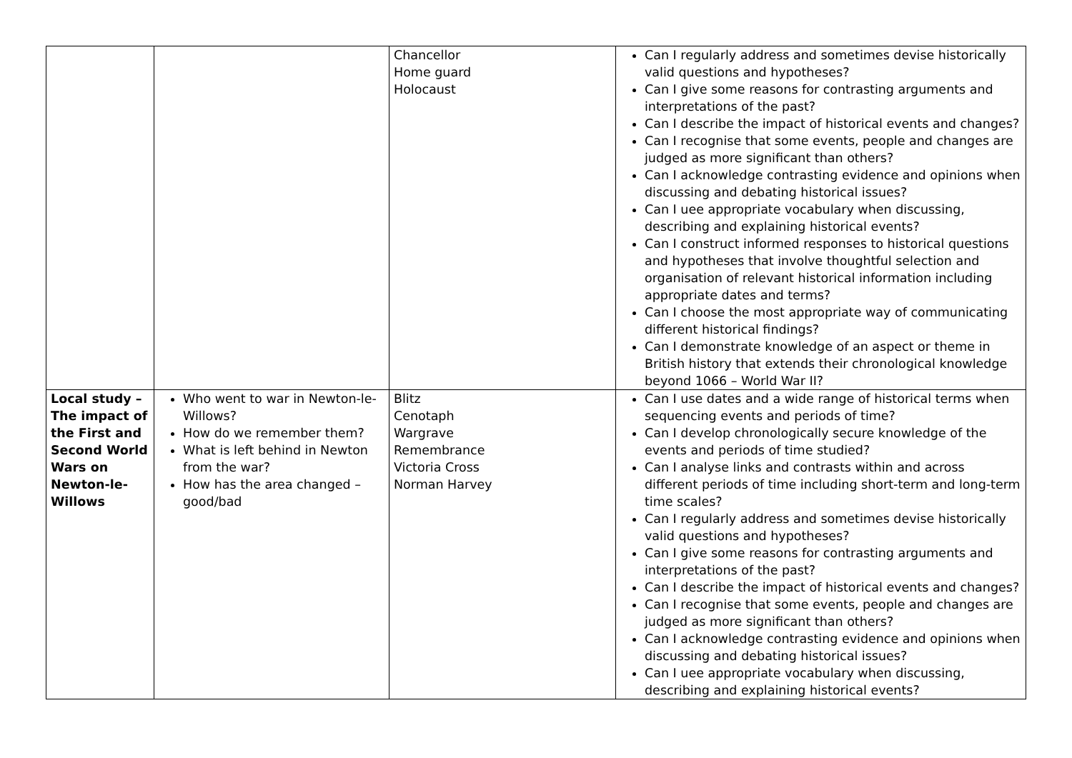| | | Chancellor Home guard Holocaust | Can I regularly address and sometimes devise historically valid questions and hypotheses? Can I give some reasons for contrasting arguments and interpretations of the past? Can I describe the impact of historical events and changes? Can I recognise that some events, people and changes are judged as more significant than others? Can I acknowledge contrasting evidence and opinions when discussing and debating historical issues? Can I uee appropriate vocabulary when discussing, describing and explaining historical events? Can I construct informed responses to historical questions and hypotheses that involve thoughtful selection and organisation of relevant historical information including appropriate dates and terms? Can I choose the most appropriate way of communicating different historical findings? Can I demonstrate knowledge of an aspect or theme in British history that extends their chronological knowledge beyond 1066 – World War II? |
| Local study – The impact of the First and Second World Wars on Newton-le-Willows | Who went to war in Newton-le-Willows? How do we remember them? What is left behind in Newton from the war? How has the area changed – good/bad | Blitz Cenotaph Wargrave Remembrance Victoria Cross Norman Harvey | Can I use dates and a wide range of historical terms when sequencing events and periods of time? Can I develop chronologically secure knowledge of the events and periods of time studied? Can I analyse links and contrasts within and across different periods of time including short-term and long-term time scales? Can I regularly address and sometimes devise historically valid questions and hypotheses? Can I give some reasons for contrasting arguments and interpretations of the past? Can I describe the impact of historical events and changes? Can I recognise that some events, people and changes are judged as more significant than others? Can I acknowledge contrasting evidence and opinions when discussing and debating historical issues? Can I uee appropriate vocabulary when discussing, describing and explaining historical events? |